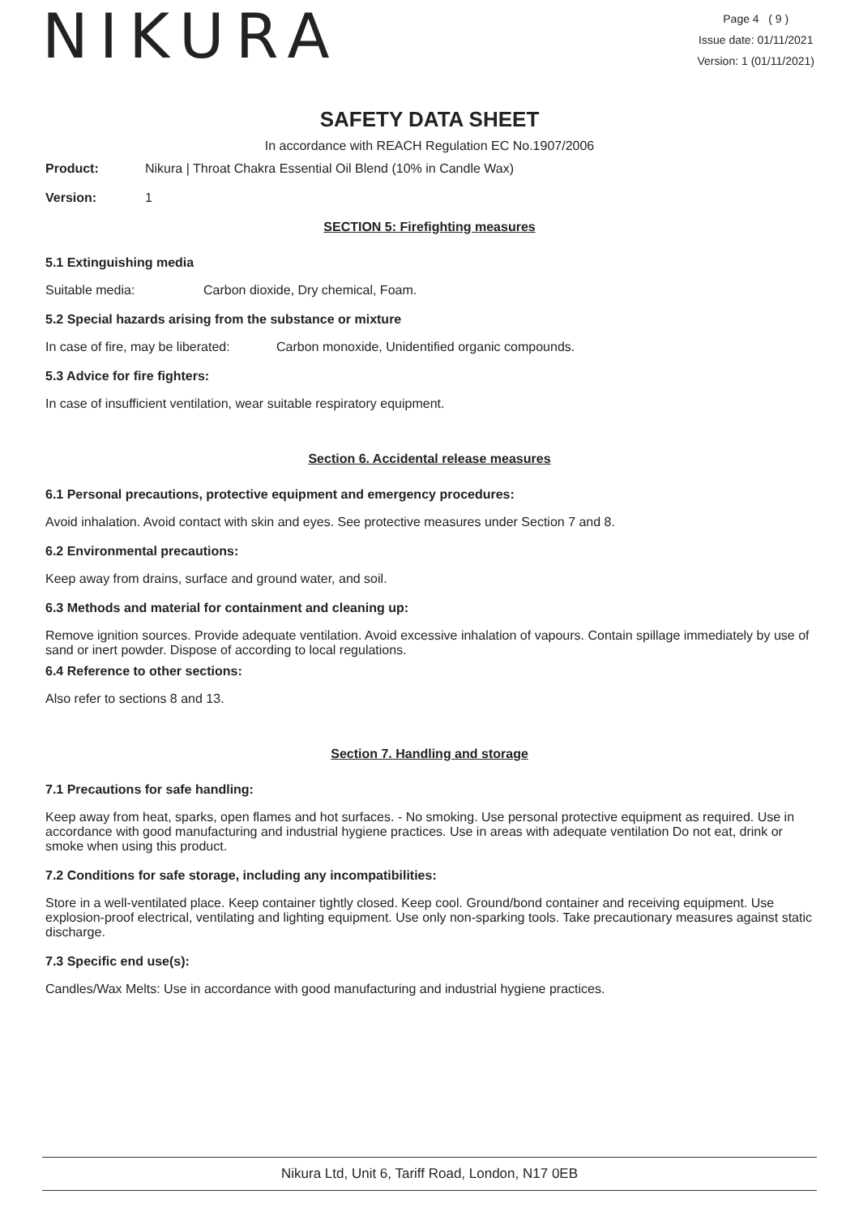NIKURA
Page 4 ( 9 )
Issue date: 01/11/2021
Version: 1 (01/11/2021)
SAFETY DATA SHEET
In accordance with REACH Regulation EC No.1907/2006
Product: Nikura | Throat Chakra Essential Oil Blend (10% in Candle Wax)
Version: 1
SECTION 5: Firefighting measures
5.1 Extinguishing media
Suitable media: Carbon dioxide, Dry chemical, Foam.
5.2 Special hazards arising from the substance or mixture
In case of fire, may be liberated: Carbon monoxide, Unidentified organic compounds.
5.3 Advice for fire fighters:
In case of insufficient ventilation, wear suitable respiratory equipment.
Section 6. Accidental release measures
6.1 Personal precautions, protective equipment and emergency procedures:
Avoid inhalation. Avoid contact with skin and eyes. See protective measures under Section 7 and 8.
6.2 Environmental precautions:
Keep away from drains, surface and ground water, and soil.
6.3 Methods and material for containment and cleaning up:
Remove ignition sources. Provide adequate ventilation. Avoid excessive inhalation of vapours. Contain spillage immediately by use of sand or inert powder. Dispose of according to local regulations.
6.4 Reference to other sections:
Also refer to sections 8 and 13.
Section 7. Handling and storage
7.1 Precautions for safe handling:
Keep away from heat, sparks, open flames and hot surfaces. - No smoking. Use personal protective equipment as required. Use in accordance with good manufacturing and industrial hygiene practices. Use in areas with adequate ventilation Do not eat, drink or smoke when using this product.
7.2 Conditions for safe storage, including any incompatibilities:
Store in a well-ventilated place. Keep container tightly closed. Keep cool. Ground/bond container and receiving equipment. Use explosion-proof electrical, ventilating and lighting equipment. Use only non-sparking tools. Take precautionary measures against static discharge.
7.3 Specific end use(s):
Candles/Wax Melts: Use in accordance with good manufacturing and industrial hygiene practices.
Nikura Ltd, Unit 6, Tariff Road, London, N17 0EB